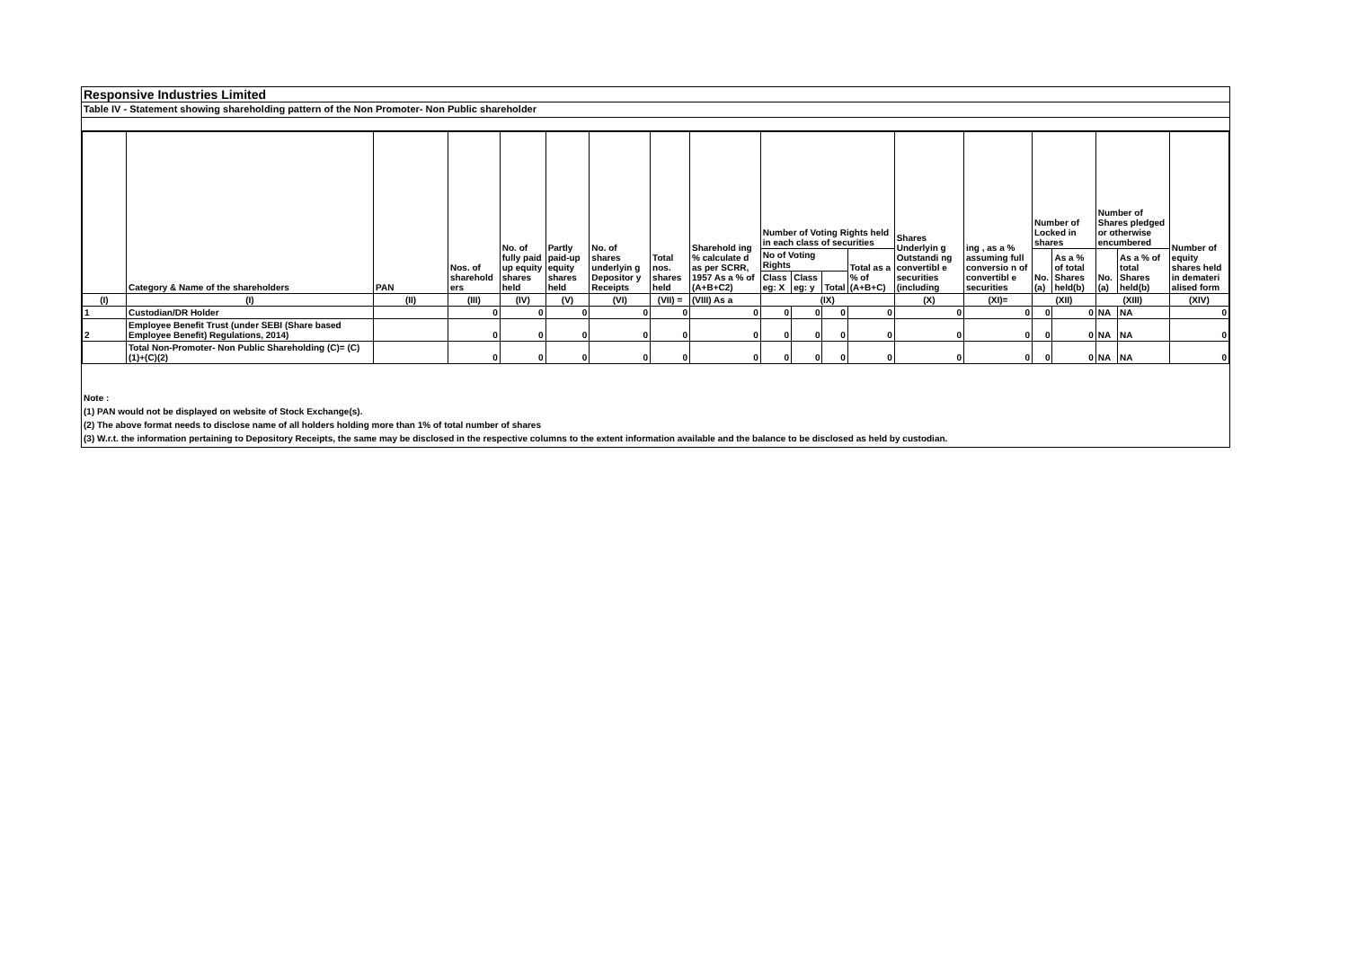Responsive Industries Limited
Table IV - Statement showing shareholding pattern of the Non Promoter- Non Public shareholder
| | Category & Name of the shareholders | PAN | Nos. of sharehold ers | No. of fully paid up equity shares held | Partly paid-up equity shares held | No. of shares underlyin g Depositor y Receipts | Total nos. shares held | Sharehold ing % calculate d as per SCRR, 1957 As a % of (A+B+C2) | Number of Voting Rights held in each class of securities | | | | Shares Underlyin g Outstandi ng convertibl e securities (including | ing , as a % assuming full conversio n of convertibl e securities | Number of Locked in shares | | Number of Shares pledged or otherwise encumbered | | Number of equity shares held in demateri alised form |
| --- | --- | --- | --- | --- | --- | --- | --- | --- | --- | --- | --- | --- | --- | --- | --- | --- | --- | --- | --- |
| | | | | | | | | | No of Voting Rights | | | Total as a % of (A+B+C) | | | No. (a) | As a % of total Shares held(b) | No. (a) | As a % of total Shares held(b) | |
| | | | | | | | | | Class eg: X | Class eg: y | Total | | | | | | | | |
| (I) | (I) | (II) | (III) | (IV) | (V) | (VI) | (VII) = | (VIII) As a | (IX) | | | | (X) | (XI)= | (XII) | | (XIII) | | (XIV) |
| 1 | Custodian/DR Holder | | 0 | 0 | 0 | 0 | 0 | 0 | 0 | 0 | 0 | 0 | 0 | 0 | 0 | 0 | NA | NA | 0 |
| 2 | Employee Benefit Trust (under SEBI (Share based Employee Benefit) Regulations, 2014) | | 0 | 0 | 0 | 0 | 0 | 0 | 0 | 0 | 0 | 0 | 0 | 0 | 0 | 0 | NA | NA | 0 |
| | Total Non-Promoter- Non Public Shareholding (C)= (C)(1)+(C)(2) | | 0 | 0 | 0 | 0 | 0 | 0 | 0 | 0 | 0 | 0 | 0 | 0 | 0 | 0 | NA | NA | 0 |
Note :
(1) PAN would not be displayed on website of Stock Exchange(s).
(2) The above format needs to disclose name of all holders holding more than 1% of total number of shares
(3) W.r.t. the information pertaining to Depository Receipts, the same may be disclosed in the respective columns to the extent information available and the balance to be disclosed as held by custodian.